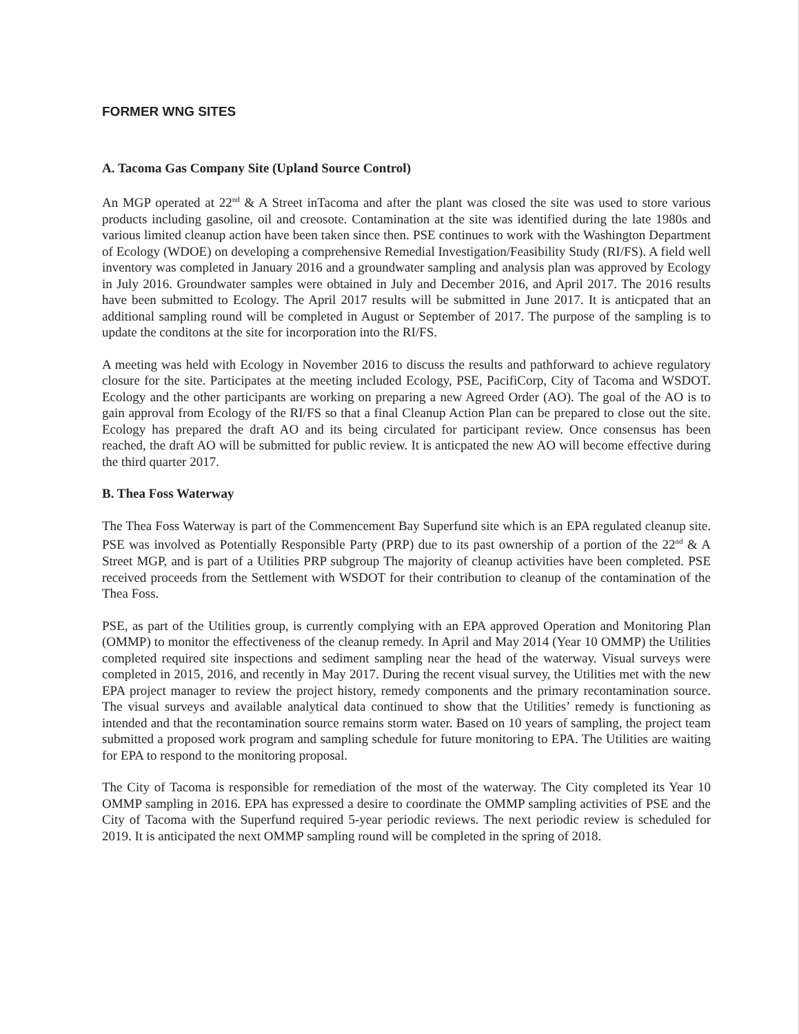FORMER WNG SITES
A. Tacoma Gas Company Site (Upland Source Control)
An MGP operated at 22<sup>nd</sup> & A Street inTacoma and after the plant was closed the site was used to store various products including gasoline, oil and creosote. Contamination at the site was identified during the late 1980s and various limited cleanup action have been taken since then. PSE continues to work with the Washington Department of Ecology (WDOE) on developing a comprehensive Remedial Investigation/Feasibility Study (RI/FS). A field well inventory was completed in January 2016 and a groundwater sampling and analysis plan was approved by Ecology in July 2016. Groundwater samples were obtained in July and December 2016, and April 2017. The 2016 results have been submitted to Ecology. The April 2017 results will be submitted in June 2017. It is anticpated that an additional sampling round will be completed in August or September of 2017. The purpose of the sampling is to update the conditons at the site for incorporation into the RI/FS.
A meeting was held with Ecology in November 2016 to discuss the results and pathforward to achieve regulatory closure for the site. Participates at the meeting included Ecology, PSE, PacifiCorp, City of Tacoma and WSDOT. Ecology and the other participants are working on preparing a new Agreed Order (AO). The goal of the AO is to gain approval from Ecology of the RI/FS so that a final Cleanup Action Plan can be prepared to close out the site. Ecology has prepared the draft AO and its being circulated for participant review. Once consensus has been reached, the draft AO will be submitted for public review. It is anticpated the new AO will become effective during the third quarter 2017.
B. Thea Foss Waterway
The Thea Foss Waterway is part of the Commencement Bay Superfund site which is an EPA regulated cleanup site. PSE was involved as Potentially Responsible Party (PRP) due to its past ownership of a portion of the 22<sup>nd</sup> & A Street MGP, and is part of a Utilities PRP subgroup The majority of cleanup activities have been completed. PSE received proceeds from the Settlement with WSDOT for their contribution to cleanup of the contamination of the Thea Foss.
PSE, as part of the Utilities group, is currently complying with an EPA approved Operation and Monitoring Plan (OMMP) to monitor the effectiveness of the cleanup remedy. In April and May 2014 (Year 10 OMMP) the Utilities completed required site inspections and sediment sampling near the head of the waterway. Visual surveys were completed in 2015, 2016, and recently in May 2017. During the recent visual survey, the Utilities met with the new EPA project manager to review the project history, remedy components and the primary recontamination source. The visual surveys and available analytical data continued to show that the Utilities’ remedy is functioning as intended and that the recontamination source remains storm water. Based on 10 years of sampling, the project team submitted a proposed work program and sampling schedule for future monitoring to EPA. The Utilities are waiting for EPA to respond to the monitoring proposal.
The City of Tacoma is responsible for remediation of the most of the waterway. The City completed its Year 10 OMMP sampling in 2016. EPA has expressed a desire to coordinate the OMMP sampling activities of PSE and the City of Tacoma with the Superfund required 5-year periodic reviews. The next periodic review is scheduled for 2019. It is anticipated the next OMMP sampling round will be completed in the spring of 2018.